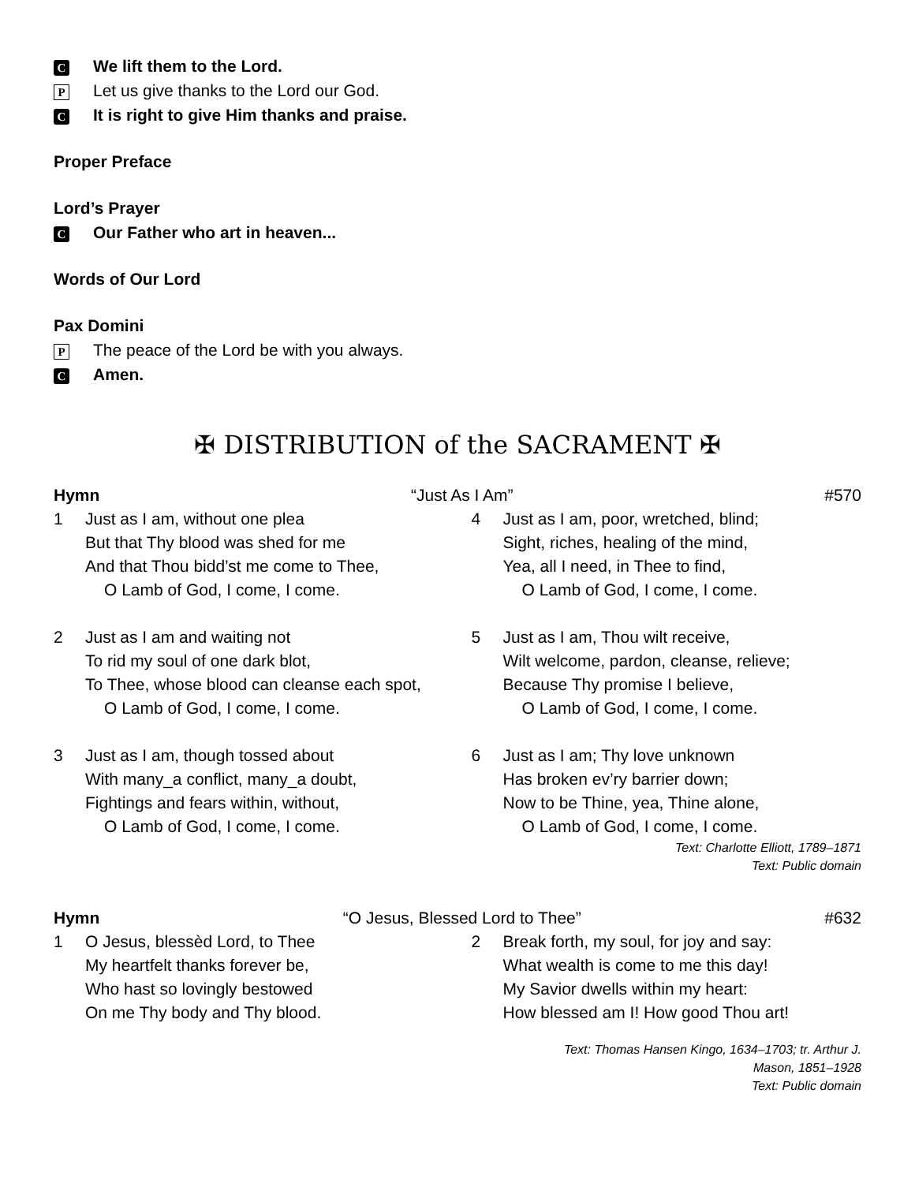C We lift them to the Lord.
P Let us give thanks to the Lord our God.
C It is right to give Him thanks and praise.
Proper Preface
Lord’s Prayer
C Our Father who art in heaven...
Words of Our Lord
Pax Domini
P The peace of the Lord be with you always.
C Amen.
✠ DISTRIBUTION of the SACRAMENT ✠
Hymn “Just As I Am” #570
1 Just as I am, without one plea
But that Thy blood was shed for me
And that Thou bidd’st me come to Thee,
O Lamb of God, I come, I come.
2 Just as I am and waiting not
To rid my soul of one dark blot,
To Thee, whose blood can cleanse each spot,
O Lamb of God, I come, I come.
3 Just as I am, though tossed about
With many_a conflict, many_a doubt,
Fightings and fears within, without,
O Lamb of God, I come, I come.
4 Just as I am, poor, wretched, blind;
Sight, riches, healing of the mind,
Yea, all I need, in Thee to find,
O Lamb of God, I come, I come.
5 Just as I am, Thou wilt receive,
Wilt welcome, pardon, cleanse, relieve;
Because Thy promise I believe,
O Lamb of God, I come, I come.
6 Just as I am; Thy love unknown
Has broken ev’ry barrier down;
Now to be Thine, yea, Thine alone,
O Lamb of God, I come, I come.
Text: Charlotte Elliott, 1789–1871
Text: Public domain
Hymn “O Jesus, Blessed Lord to Thee” #632
1 O Jesus, blessèd Lord, to Thee
My heartfelt thanks forever be,
Who hast so lovingly bestowed
On me Thy body and Thy blood.
2 Break forth, my soul, for joy and say:
What wealth is come to me this day!
My Savior dwells within my heart:
How blessed am I! How good Thou art!
Text: Thomas Hansen Kingo, 1634–1703; tr. Arthur J.
Mason, 1851–1928
Text: Public domain